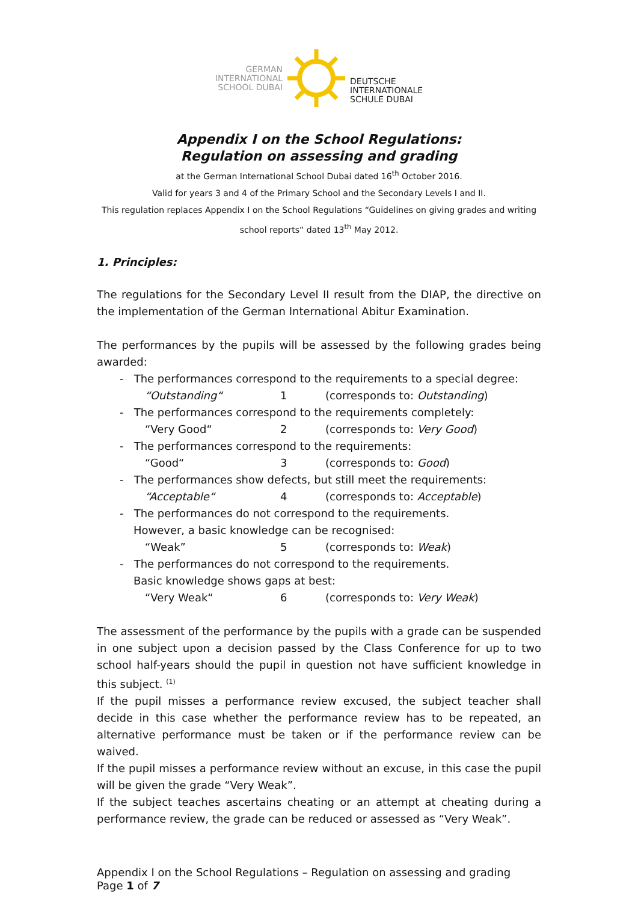GERMAN
INTERNATIONAL
SCHOOL DUBAI
DEUTSCHE
INTERNATIONALE
SCHULE DUBAI
Appendix I on the School Regulations:
Regulation on assessing and grading
at the German International School Dubai dated 16<sup>th</sup> October 2016.
Valid for years 3 and 4 of the Primary School and the Secondary Levels I and II.
This regulation replaces Appendix I on the School Regulations “Guidelines on giving grades and writing school reports“ dated 13<sup>th</sup> May 2012.
1. Principles:
The regulations for the Secondary Level II result from the DIAP, the directive on the implementation of the German International Abitur Examination.
The performances by the pupils will be assessed by the following grades being awarded:
- The performances correspond to the requirements to a special degree:
“Outstanding“1 (corresponds to: Outstanding)
- The performances correspond to the requirements completely:
“Very Good“2 (corresponds to: Very Good)
- The performances correspond to the requirements:
“Good“3 (corresponds to: Good)
- The performances show defects, but still meet the requirements:
“Acceptable“4 (corresponds to: Acceptable)
- The performances do not correspond to the requirements.
However, a basic knowledge can be recognised:
“Weak” 5 (corresponds to: Weak)
- The performances do not correspond to the requirements.
Basic knowledge shows gaps at best:
“Very Weak“6 (corresponds to: Very Weak)
The assessment of the performance by the pupils with a grade can be suspended in one subject upon a decision passed by the Class Conference for up to two school half-years should the pupil in question not have sufficient knowledge in this subject. <sup>(1)</sup>
If the pupil misses a performance review excused, the subject teacher shall decide in this case whether the performance review has to be repeated, an alternative performance must be taken or if the performance review can be waived.
If the pupil misses a performance review without an excuse, in this case the pupil will be given the grade “Very Weak”.
If the subject teaches ascertains cheating or an attempt at cheating during a performance review, the grade can be reduced or assessed as “Very Weak”.
Appendix I on the School Regulations – Regulation on assessing and grading
Page 1 of 7